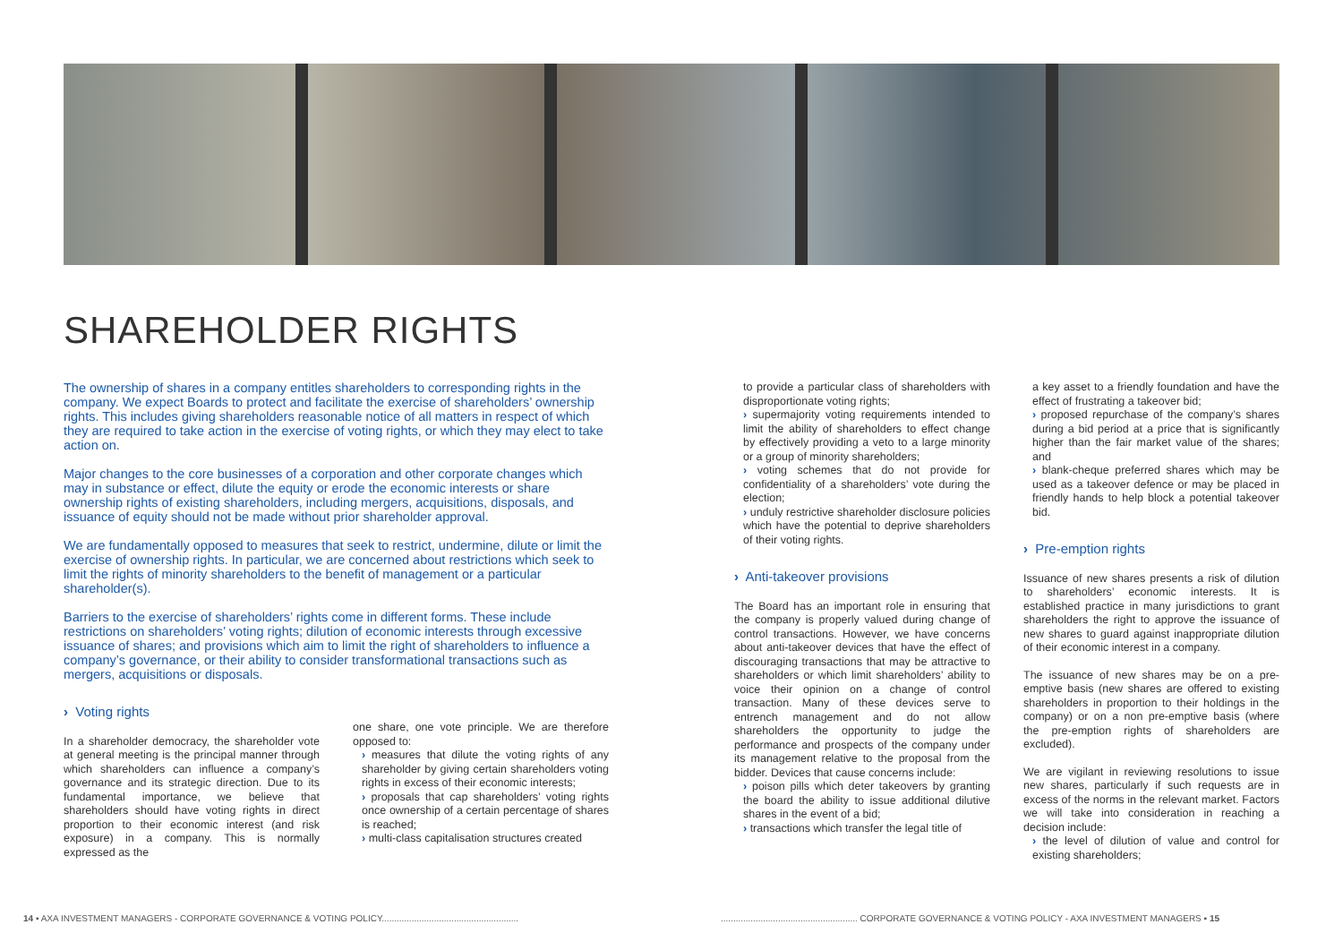SHAREHOLDER RIGHTS
The ownership of shares in a company entitles shareholders to corresponding rights in the company. We expect Boards to protect and facilitate the exercise of shareholders’ ownership rights. This includes giving shareholders reasonable notice of all matters in respect of which they are required to take action in the exercise of voting rights, or which they may elect to take action on.
Major changes to the core businesses of a corporation and other corporate changes which may in substance or effect, dilute the equity or erode the economic interests or share ownership rights of existing shareholders, including mergers, acquisitions, disposals, and issuance of equity should not be made without prior shareholder approval.
We are fundamentally opposed to measures that seek to restrict, undermine, dilute or limit the exercise of ownership rights. In particular, we are concerned about restrictions which seek to limit the rights of minority shareholders to the benefit of management or a particular shareholder(s).
Barriers to the exercise of shareholders’ rights come in different forms. These include restrictions on shareholders’ voting rights; dilution of economic interests through excessive issuance of shares; and provisions which aim to limit the right of shareholders to influence a company’s governance, or their ability to consider transformational transactions such as mergers, acquisitions or disposals.
› Voting rights
In a shareholder democracy, the shareholder vote at general meeting is the principal manner through which shareholders can influence a company’s governance and its strategic direction. Due to its fundamental importance, we believe that shareholders should have voting rights in direct proportion to their economic interest (and risk exposure) in a company. This is normally expressed as the
one share, one vote principle. We are therefore opposed to:
› measures that dilute the voting rights of any shareholder by giving certain shareholders voting rights in excess of their economic interests;
› proposals that cap shareholders’ voting rights once ownership of a certain percentage of shares is reached;
› multi-class capitalisation structures created
to provide a particular class of shareholders with disproportionate voting rights;
› supermajority voting requirements intended to limit the ability of shareholders to effect change by effectively providing a veto to a large minority or a group of minority shareholders;
› voting schemes that do not provide for confidentiality of a shareholders’ vote during the election;
› unduly restrictive shareholder disclosure policies which have the potential to deprive shareholders of their voting rights.
› Anti-takeover provisions
The Board has an important role in ensuring that the company is properly valued during change of control transactions. However, we have concerns about anti-takeover devices that have the effect of discouraging transactions that may be attractive to shareholders or which limit shareholders’ ability to voice their opinion on a change of control transaction. Many of these devices serve to entrench management and do not allow shareholders the opportunity to judge the performance and prospects of the company under its management relative to the proposal from the bidder. Devices that cause concerns include:
› poison pills which deter takeovers by granting the board the ability to issue additional dilutive shares in the event of a bid;
› transactions which transfer the legal title of
a key asset to a friendly foundation and have the effect of frustrating a takeover bid;
› proposed repurchase of the company’s shares during a bid period at a price that is significantly higher than the fair market value of the shares; and
› blank-cheque preferred shares which may be used as a takeover defence or may be placed in friendly hands to help block a potential takeover bid.
› Pre-emption rights
Issuance of new shares presents a risk of dilution to shareholders’ economic interests. It is established practice in many jurisdictions to grant shareholders the right to approve the issuance of new shares to guard against inappropriate dilution of their economic interest in a company.
The issuance of new shares may be on a pre-emptive basis (new shares are offered to existing shareholders in proportion to their holdings in the company) or on a non pre-emptive basis (where the pre-emption rights of shareholders are excluded).
We are vigilant in reviewing resolutions to issue new shares, particularly if such requests are in excess of the norms in the relevant market. Factors we will take into consideration in reaching a decision include:
› the level of dilution of value and control for existing shareholders;
14 ▪ AXA INVESTMENT MANAGERS - CORPORATE GOVERNANCE & VOTING POLICY.......................................................
....................................................... CORPORATE GOVERNANCE & VOTING POLICY - AXA INVESTMENT MANAGERS ▪ 15